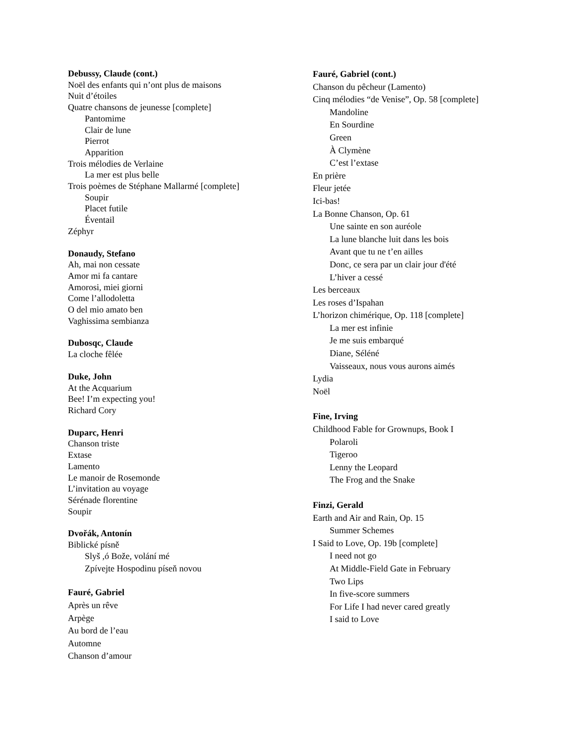Debussy, Claude (cont.)
Noël des enfants qui n’ont plus de maisons
Nuit d’étoiles
Quatre chansons de jeunesse [complete]
Pantomime
Clair de lune
Pierrot
Apparition
Trois mélodies de Verlaine
La mer est plus belle
Trois poèmes de Stéphane Mallarmé [complete]
Soupir
Placet futile
Éventail
Zéphyr
Donaudy, Stefano
Ah, mai non cessate
Amor mi fa cantare
Amorosi, miei giorni
Come l’allodoletta
O del mio amato ben
Vaghissima sembianza
Dubosqc, Claude
La cloche fêlée
Duke, John
At the Acquarium
Bee! I’m expecting you!
Richard Cory
Duparc, Henri
Chanson triste
Extase
Lamento
Le manoir de Rosemonde
L’invitation au voyage
Sérénade florentine
Soupir
Dvořák, Antonín
Biblické písně
Slyš ,ó Bože, volání mé
Zpívejte Hospodinu píseň novou
Fauré, Gabriel
Après un rêve
Arpège
Au bord de l’eau
Automne
Chanson d’amour
Fauré, Gabriel (cont.)
Chanson du pêcheur (Lamento)
Cinq mélodies “de Venise”, Op. 58 [complete]
Mandoline
En Sourdine
Green
À Clymène
C’est l’extase
En prière
Fleur jetée
Ici-bas!
La Bonne Chanson, Op. 61
Une sainte en son auréole
La lune blanche luit dans les bois
Avant que tu ne t’en ailles
Donc, ce sera par un clair jour d'été
L’hiver a cessé
Les berceaux
Les roses d’Ispahan
L’horizon chimérique, Op. 118 [complete]
La mer est infinie
Je me suis embarqué
Diane, Séléné
Vaisseaux, nous vous aurons aimés
Lydia
Noël
Fine, Irving
Childhood Fable for Grownups, Book I
Polaroli
Tigeroo
Lenny the Leopard
The Frog and the Snake
Finzi, Gerald
Earth and Air and Rain, Op. 15
Summer Schemes
I Said to Love, Op. 19b [complete]
I need not go
At Middle-Field Gate in February
Two Lips
In five-score summers
For Life I had never cared greatly
I said to Love